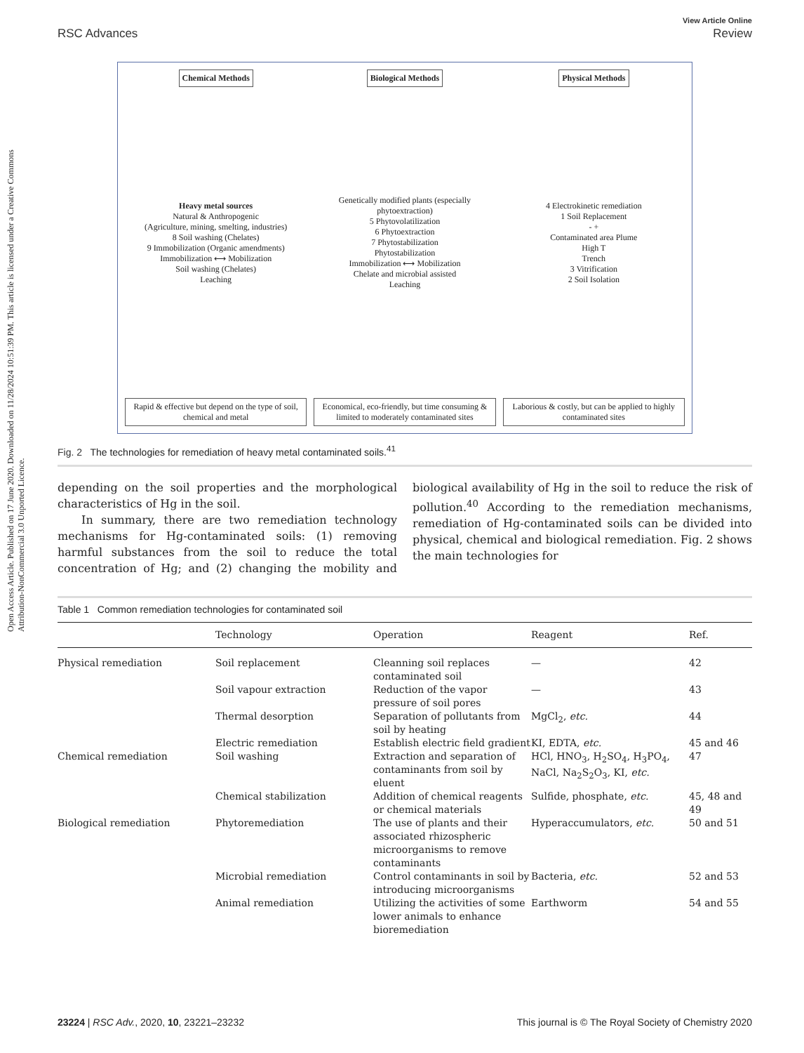Open Access Article. Published on 17 June 2020. Downloaded on 11/28/2024 10:51:39 PM. This article is licensed under a Creative Commons Attribution-NonCommercial 3.0 Unported Licence.
RSC Advances View Article Online
Review
Chemical Methods
Heavy metal sources
Natural & Anthropogenic
(Agriculture, mining, smelting, industries)
8 Soil washing (Chelates)
9 Immobilization (Organic amendments)
Immobilization ⟷ Mobilization
Soil washing (Chelates)
Leaching
Rapid & effective but depend on the type of soil, chemical and metal
Biological Methods
Genetically modified plants (especially phytoextraction)
5 Phytovolatilization
6 Phytoextraction
7 Phytostabilization
Phytostabilization
Immobilization ⟷ Mobilization
Chelate and microbial assisted
Leaching
Economical, eco-friendly, but time consuming & limited to moderately contaminated sites
Physical Methods
4 Electrokinetic remediation
1 Soil Replacement
- +
Contaminated area Plume
High T
Trench
3 Vitrification
2 Soil Isolation
Laborious & costly, but can be applied to highly contaminated sites
Fig. 2 The technologies for remediation of heavy metal contaminated soils.<sup>41</sup>
depending on the soil properties and the morphological characteristics of Hg in the soil.
In summary, there are two remediation technology mechanisms for Hg-contaminated soils: (1) removing harmful substances from the soil to reduce the total concentration of Hg; and (2) changing the mobility and biological availability of Hg in the soil to reduce the risk of pollution.<sup>40</sup> According to the remediation mechanisms, remediation of Hg-contaminated soils can be divided into physical, chemical and biological remediation. Fig. 2 shows the main technologies for
Table 1 Common remediation technologies for contaminated soil
| | Technology | Operation | Reagent | Ref. |
| --- | --- | --- | --- | --- |
| Physical remediation | Soil replacement | Cleanning soil replaces contaminated soil | — | 42 |
| | Soil vapour extraction | Reduction of the vapor pressure of soil pores | — | 43 |
| | Thermal desorption | Separation of pollutants from soil by heating | MgCl<sub>2</sub>, etc. | 44 |
| | Electric remediation | Establish electric field gradient | KI, EDTA, etc. | 45 and 46 |
| Chemical remediation | Soil washing | Extraction and separation of contaminants from soil by eluent | HCl, HNO<sub>3</sub>, H<sub>2</sub>SO<sub>4</sub>, H<sub>3</sub>PO<sub>4</sub>, NaCl, Na<sub>2</sub>S<sub>2</sub>O<sub>3</sub>, KI, etc. | 47 |
| | Chemical stabilization | Addition of chemical reagents or chemical materials | Sulfide, phosphate, etc. | 45, 48 and 49 |
| Biological remediation | Phytoremediation | The use of plants and their associated rhizospheric microorganisms to remove contaminants | Hyperaccumulators, etc. | 50 and 51 |
| | Microbial remediation | Control contaminants in soil by introducing microorganisms | Bacteria, etc. | 52 and 53 |
| | Animal remediation | Utilizing the activities of some lower animals to enhance bioremediation | Earthworm | 54 and 55 |
23224 | RSC Adv., 2020, 10, 23221–23232 This journal is © The Royal Society of Chemistry 2020